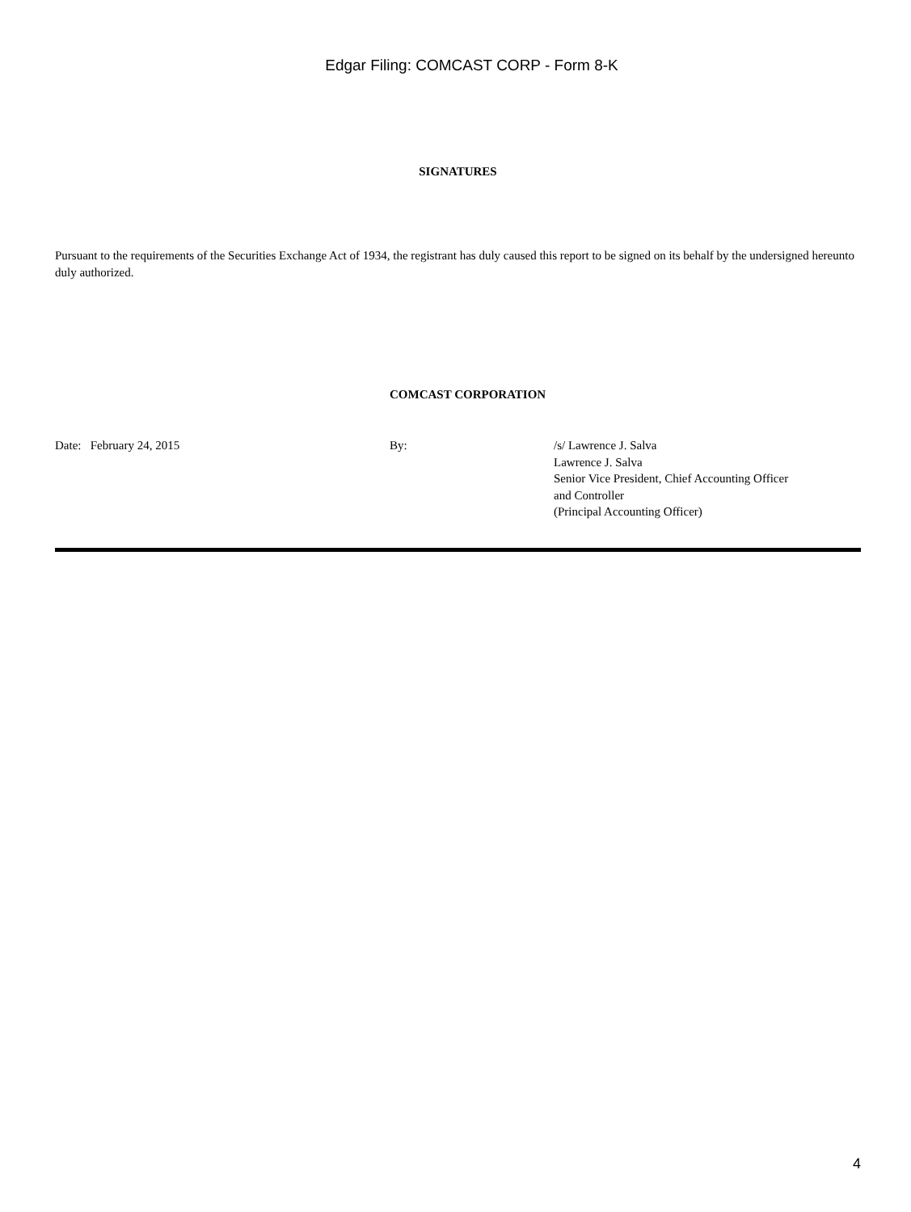Edgar Filing: COMCAST CORP - Form 8-K
SIGNATURES
Pursuant to the requirements of the Securities Exchange Act of 1934, the registrant has duly caused this report to be signed on its behalf by the undersigned hereunto duly authorized.
COMCAST CORPORATION
Date: February 24, 2015 By: /s/ Lawrence J. Salva
Lawrence J. Salva
Senior Vice President, Chief Accounting Officer
and Controller
(Principal Accounting Officer)
4